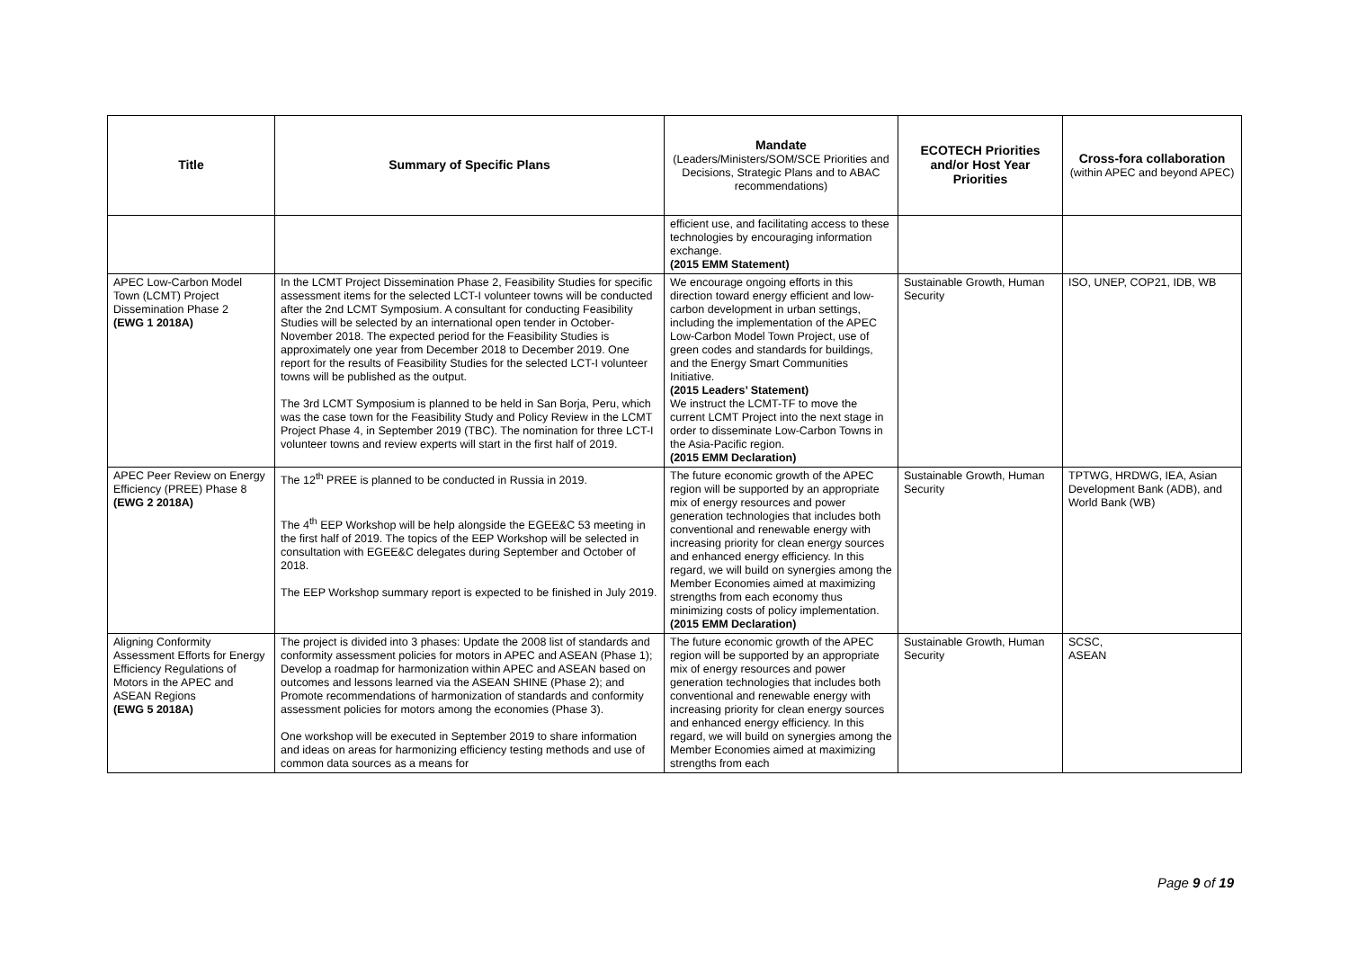| Title | Summary of Specific Plans | Mandate (Leaders/Ministers/SOM/SCE Priorities and Decisions, Strategic Plans and to ABAC recommendations) | ECOTECH Priorities and/or Host Year Priorities | Cross-fora collaboration (within APEC and beyond APEC) |
| --- | --- | --- | --- | --- |
| | | efficient use, and facilitating access to these technologies by encouraging information exchange. (2015 EMM Statement) | | |
| APEC Low-Carbon Model Town (LCMT) Project Dissemination Phase 2 (EWG 1 2018A) | In the LCMT Project Dissemination Phase 2, Feasibility Studies for specific assessment items for the selected LCT-I volunteer towns will be conducted after the 2nd LCMT Symposium. A consultant for conducting Feasibility Studies will be selected by an international open tender in October-November 2018. The expected period for the Feasibility Studies is approximately one year from December 2018 to December 2019. One report for the results of Feasibility Studies for the selected LCT-I volunteer towns will be published as the output. The 3rd LCMT Symposium is planned to be held in San Borja, Peru, which was the case town for the Feasibility Study and Policy Review in the LCMT Project Phase 4, in September 2019 (TBC). The nomination for three LCT-I volunteer towns and review experts will start in the first half of 2019. | We encourage ongoing efforts in this direction toward energy efficient and low-carbon development in urban settings, including the implementation of the APEC Low-Carbon Model Town Project, use of green codes and standards for buildings, and the Energy Smart Communities Initiative. (2015 Leaders’ Statement) We instruct the LCMT-TF to move the current LCMT Project into the next stage in order to disseminate Low-Carbon Towns in the Asia-Pacific region. (2015 EMM Declaration) | Sustainable Growth, Human Security | ISO, UNEP, COP21, IDB, WB |
| APEC Peer Review on Energy Efficiency (PREE) Phase 8 (EWG 2 2018A) | The 12<sup>th</sup> PREE is planned to be conducted in Russia in 2019. The 4<sup>th</sup> EEP Workshop will be help alongside the EGEE&C 53 meeting in the first half of 2019. The topics of the EEP Workshop will be selected in consultation with EGEE&C delegates during September and October of 2018. The EEP Workshop summary report is expected to be finished in July 2019. | The future economic growth of the APEC region will be supported by an appropriate mix of energy resources and power generation technologies that includes both conventional and renewable energy with increasing priority for clean energy sources and enhanced energy efficiency. In this regard, we will build on synergies among the Member Economies aimed at maximizing strengths from each economy thus minimizing costs of policy implementation. (2015 EMM Declaration) | Sustainable Growth, Human Security | TPTWG, HRDWG, IEA, Asian Development Bank (ADB), and World Bank (WB) |
| Aligning Conformity Assessment Efforts for Energy Efficiency Regulations of Motors in the APEC and ASEAN Regions (EWG 5 2018A) | The project is divided into 3 phases: Update the 2008 list of standards and conformity assessment policies for motors in APEC and ASEAN (Phase 1); Develop a roadmap for harmonization within APEC and ASEAN based on outcomes and lessons learned via the ASEAN SHINE (Phase 2); and Promote recommendations of harmonization of standards and conformity assessment policies for motors among the economies (Phase 3). One workshop will be executed in September 2019 to share information and ideas on areas for harmonizing efficiency testing methods and use of common data sources as a means for | The future economic growth of the APEC region will be supported by an appropriate mix of energy resources and power generation technologies that includes both conventional and renewable energy with increasing priority for clean energy sources and enhanced energy efficiency. In this regard, we will build on synergies among the Member Economies aimed at maximizing strengths from each | Sustainable Growth, Human Security | SCSC, ASEAN |
Page 9 of 19